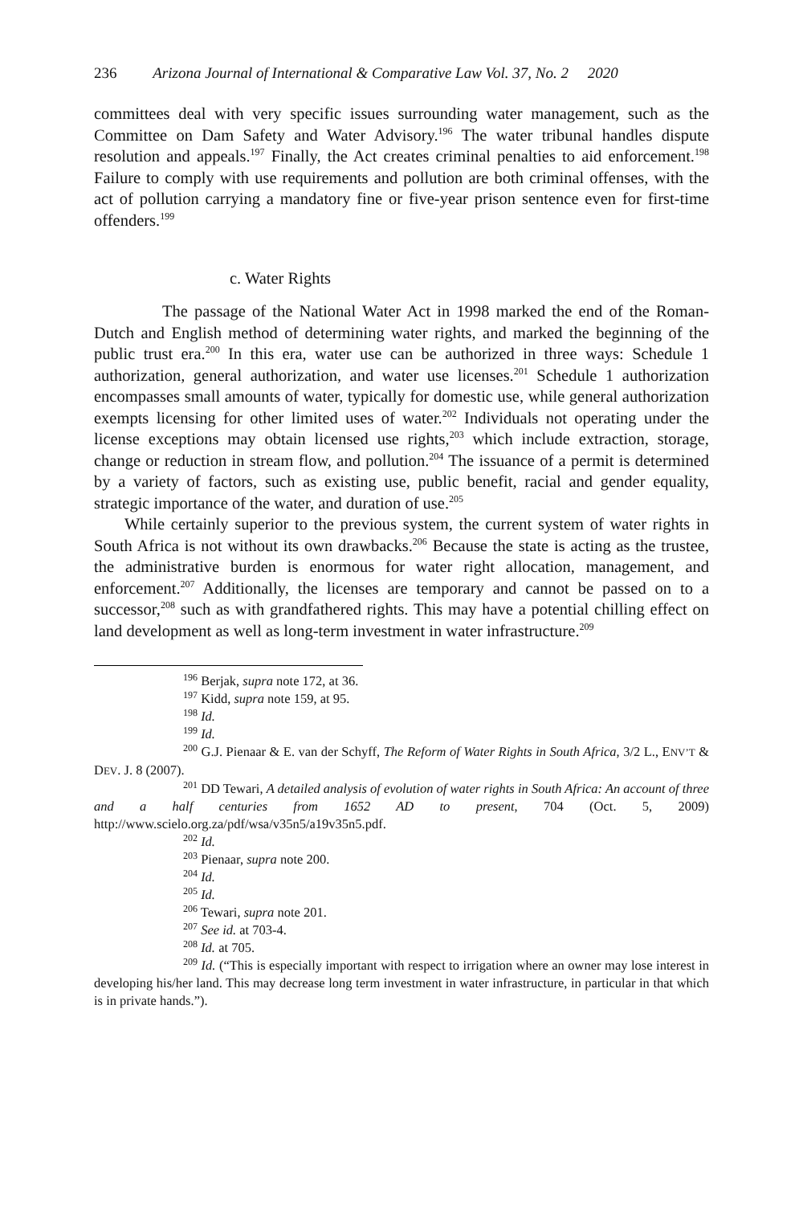236 Arizona Journal of International & Comparative Law Vol. 37, No. 2 2020
committees deal with very specific issues surrounding water management, such as the Committee on Dam Safety and Water Advisory.<sup>196</sup> The water tribunal handles dispute resolution and appeals.<sup>197</sup> Finally, the Act creates criminal penalties to aid enforcement.<sup>198</sup> Failure to comply with use requirements and pollution are both criminal offenses, with the act of pollution carrying a mandatory fine or five-year prison sentence even for first-time offenders.<sup>199</sup>
c. Water Rights
The passage of the National Water Act in 1998 marked the end of the Roman-Dutch and English method of determining water rights, and marked the beginning of the public trust era.<sup>200</sup> In this era, water use can be authorized in three ways: Schedule 1 authorization, general authorization, and water use licenses.<sup>201</sup> Schedule 1 authorization encompasses small amounts of water, typically for domestic use, while general authorization exempts licensing for other limited uses of water.<sup>202</sup> Individuals not operating under the license exceptions may obtain licensed use rights,<sup>203</sup> which include extraction, storage, change or reduction in stream flow, and pollution.<sup>204</sup> The issuance of a permit is determined by a variety of factors, such as existing use, public benefit, racial and gender equality, strategic importance of the water, and duration of use.<sup>205</sup>
While certainly superior to the previous system, the current system of water rights in South Africa is not without its own drawbacks.<sup>206</sup> Because the state is acting as the trustee, the administrative burden is enormous for water right allocation, management, and enforcement.<sup>207</sup> Additionally, the licenses are temporary and cannot be passed on to a successor,<sup>208</sup> such as with grandfathered rights. This may have a potential chilling effect on land development as well as long-term investment in water infrastructure.<sup>209</sup>
<sup>196</sup> Berjak, supra note 172, at 36.
<sup>197</sup> Kidd, supra note 159, at 95.
<sup>198</sup> Id.
<sup>199</sup> Id.
<sup>200</sup> G.J. Pienaar & E. van der Schyff, The Reform of Water Rights in South Africa, 3/2 L., ENV’T & DEV. J. 8 (2007).
<sup>201</sup> DD Tewari, A detailed analysis of evolution of water rights in South Africa: An account of three and a half centuries from 1652 AD to present, 704 (Oct. 5, 2009) http://www.scielo.org.za/pdf/wsa/v35n5/a19v35n5.pdf.
<sup>202</sup> Id.
<sup>203</sup> Pienaar, supra note 200.
<sup>204</sup> Id.
<sup>205</sup> Id.
<sup>206</sup> Tewari, supra note 201.
<sup>207</sup> See id. at 703-4.
<sup>208</sup> Id. at 705.
<sup>209</sup> Id. (“This is especially important with respect to irrigation where an owner may lose interest in developing his/her land. This may decrease long term investment in water infrastructure, in particular in that which is in private hands.”).